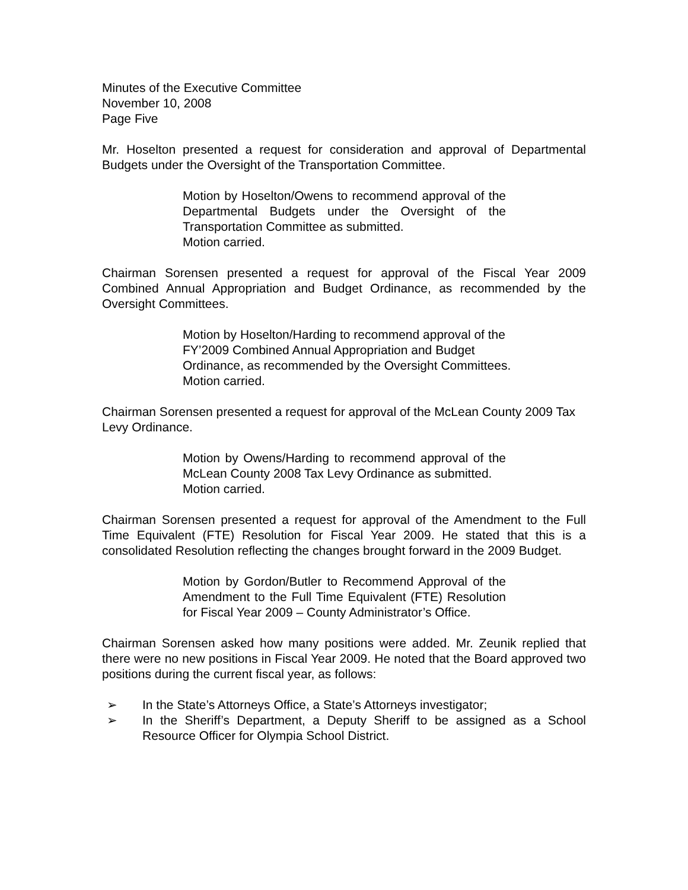Minutes of the Executive Committee
November 10, 2008
Page Five
Mr. Hoselton presented a request for consideration and approval of Departmental Budgets under the Oversight of the Transportation Committee.
Motion by Hoselton/Owens to recommend approval of the Departmental Budgets under the Oversight of the Transportation Committee as submitted.
Motion carried.
Chairman Sorensen presented a request for approval of the Fiscal Year 2009 Combined Annual Appropriation and Budget Ordinance, as recommended by the Oversight Committees.
Motion by Hoselton/Harding to recommend approval of the FY’2009 Combined Annual Appropriation and Budget Ordinance, as recommended by the Oversight Committees.
Motion carried.
Chairman Sorensen presented a request for approval of the McLean County 2009 Tax Levy Ordinance.
Motion by Owens/Harding to recommend approval of the McLean County 2008 Tax Levy Ordinance as submitted.
Motion carried.
Chairman Sorensen presented a request for approval of the Amendment to the Full Time Equivalent (FTE) Resolution for Fiscal Year 2009. He stated that this is a consolidated Resolution reflecting the changes brought forward in the 2009 Budget.
Motion by Gordon/Butler to Recommend Approval of the Amendment to the Full Time Equivalent (FTE) Resolution for Fiscal Year 2009 – County Administrator’s Office.
Chairman Sorensen asked how many positions were added. Mr. Zeunik replied that there were no new positions in Fiscal Year 2009. He noted that the Board approved two positions during the current fiscal year, as follows:
➢ In the State’s Attorneys Office, a State’s Attorneys investigator;
➢ In the Sheriff’s Department, a Deputy Sheriff to be assigned as a School Resource Officer for Olympia School District.